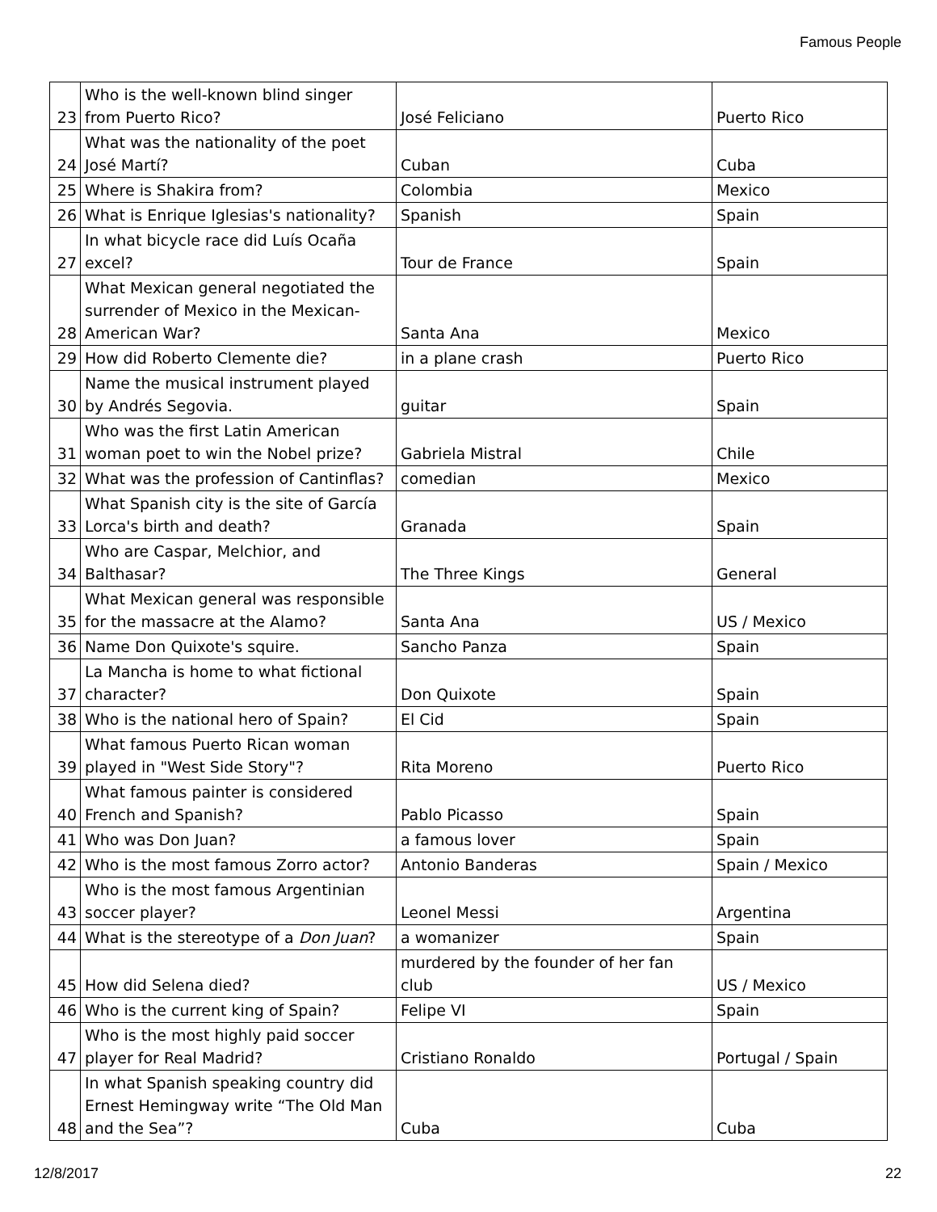Famous People
| 23 | Who is the well-known blind singer from Puerto Rico? | José Feliciano | Puerto Rico |
| 24 | What was the nationality of the poet José Martí? | Cuban | Cuba |
| 25 | Where is Shakira from? | Colombia | Mexico |
| 26 | What is Enrique Iglesias's nationality? | Spanish | Spain |
| 27 | In what bicycle race did Luís Ocaña excel? | Tour de France | Spain |
| 28 | What Mexican general negotiated the surrender of Mexico in the Mexican-American War? | Santa Ana | Mexico |
| 29 | How did Roberto Clemente die? | in a plane crash | Puerto Rico |
| 30 | Name the musical instrument played by Andrés Segovia. | guitar | Spain |
| 31 | Who was the first Latin American woman poet to win the Nobel prize? | Gabriela Mistral | Chile |
| 32 | What was the profession of Cantinflas? | comedian | Mexico |
| 33 | What Spanish city is the site of García Lorca's birth and death? | Granada | Spain |
| 34 | Who are Caspar, Melchior, and Balthasar? | The Three Kings | General |
| 35 | What Mexican general was responsible for the massacre at the Alamo? | Santa Ana | US / Mexico |
| 36 | Name Don Quixote's squire. | Sancho Panza | Spain |
| 37 | La Mancha is home to what fictional character? | Don Quixote | Spain |
| 38 | Who is the national hero of Spain? | El Cid | Spain |
| 39 | What famous Puerto Rican woman played in "West Side Story"? | Rita Moreno | Puerto Rico |
| 40 | What famous painter is considered French and Spanish? | Pablo Picasso | Spain |
| 41 | Who was Don Juan? | a famous lover | Spain |
| 42 | Who is the most famous Zorro actor? | Antonio Banderas | Spain / Mexico |
| 43 | Who is the most famous Argentinian soccer player? | Leonel Messi | Argentina |
| 44 | What is the stereotype of a Don Juan ? | a womanizer | Spain |
| 45 | How did Selena died? | murdered by the founder of her fan club | US / Mexico |
| 46 | Who is the current king of Spain? | Felipe VI | Spain |
| 47 | Who is the most highly paid soccer player for Real Madrid? | Cristiano Ronaldo | Portugal / Spain |
| 48 | In what Spanish speaking country did Ernest Hemingway write “The Old Man and the Sea”? | Cuba | Cuba |
12/8/2017 22